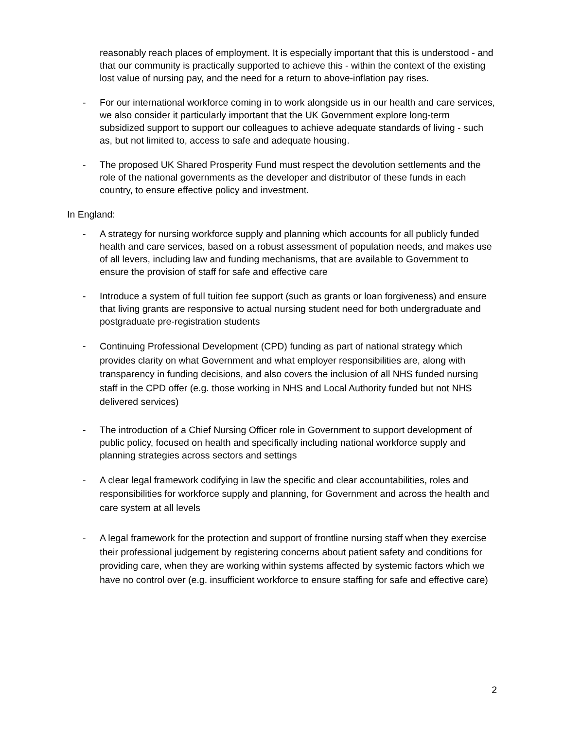reasonably reach places of employment. It is especially important that this is understood - and that our community is practically supported to achieve this - within the context of the existing lost value of nursing pay, and the need for a return to above-inflation pay rises.
- For our international workforce coming in to work alongside us in our health and care services, we also consider it particularly important that the UK Government explore long-term subsidized support to support our colleagues to achieve adequate standards of living - such as, but not limited to, access to safe and adequate housing.
- The proposed UK Shared Prosperity Fund must respect the devolution settlements and the role of the national governments as the developer and distributor of these funds in each country, to ensure effective policy and investment.
In England:
- A strategy for nursing workforce supply and planning which accounts for all publicly funded health and care services, based on a robust assessment of population needs, and makes use of all levers, including law and funding mechanisms, that are available to Government to ensure the provision of staff for safe and effective care
- Introduce a system of full tuition fee support (such as grants or loan forgiveness) and ensure that living grants are responsive to actual nursing student need for both undergraduate and postgraduate pre-registration students
- Continuing Professional Development (CPD) funding as part of national strategy which provides clarity on what Government and what employer responsibilities are, along with transparency in funding decisions, and also covers the inclusion of all NHS funded nursing staff in the CPD offer (e.g. those working in NHS and Local Authority funded but not NHS delivered services)
- The introduction of a Chief Nursing Officer role in Government to support development of public policy, focused on health and specifically including national workforce supply and planning strategies across sectors and settings
- A clear legal framework codifying in law the specific and clear accountabilities, roles and responsibilities for workforce supply and planning, for Government and across the health and care system at all levels
- A legal framework for the protection and support of frontline nursing staff when they exercise their professional judgement by registering concerns about patient safety and conditions for providing care, when they are working within systems affected by systemic factors which we have no control over (e.g. insufficient workforce to ensure staffing for safe and effective care)
2